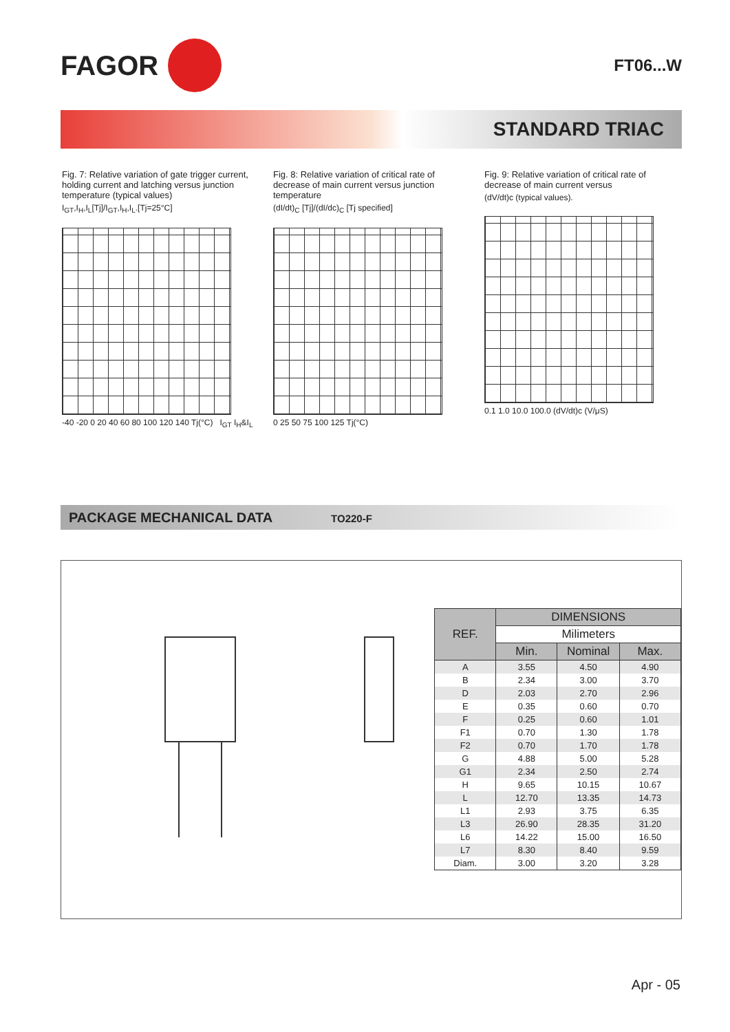FAGOR
FT06...W
STANDARD TRIAC
Fig. 7: Relative variation of gate trigger current, holding current and latching versus junction temperature (typical values)
I<sub>GT</sub>,I<sub>H</sub>,I<sub>L</sub>[Tj]/I<sub>GT</sub>,I<sub>H</sub>,I<sub>L</sub>.[Tj=25°C]
-40 -20 0 20 40 60 80 100 120 140 Tj(°C) I<sub>GT</sub> I<sub>H</sub>&I<sub>L</sub>
Fig. 8: Relative variation of critical rate of decrease of main current versus junction temperature
(dI/dt)<sub>C</sub> [Tj]/(dI/dc)<sub>C</sub> [Tj specified]
0 25 50 75 100 125 Tj(°C)
Fig. 9: Relative variation of critical rate of decrease of main current versus
(dV/dt)c (typical values).
0.1 1.0 10.0 100.0 (dV/dt)c (V/μS)
PACKAGE MECHANICAL DATA TO220-F
| REF. | DIMENSIONS | | |
| --- | --- | --- | --- |
| | Milimeters | | |
| | Min. | Nominal | Max. |
| A | 3.55 | 4.50 | 4.90 |
| B | 2.34 | 3.00 | 3.70 |
| D | 2.03 | 2.70 | 2.96 |
| E | 0.35 | 0.60 | 0.70 |
| F | 0.25 | 0.60 | 1.01 |
| F1 | 0.70 | 1.30 | 1.78 |
| F2 | 0.70 | 1.70 | 1.78 |
| G | 4.88 | 5.00 | 5.28 |
| G1 | 2.34 | 2.50 | 2.74 |
| H | 9.65 | 10.15 | 10.67 |
| L | 12.70 | 13.35 | 14.73 |
| L1 | 2.93 | 3.75 | 6.35 |
| L3 | 26.90 | 28.35 | 31.20 |
| L6 | 14.22 | 15.00 | 16.50 |
| L7 | 8.30 | 8.40 | 9.59 |
| Diam. | 3.00 | 3.20 | 3.28 |
Apr - 05